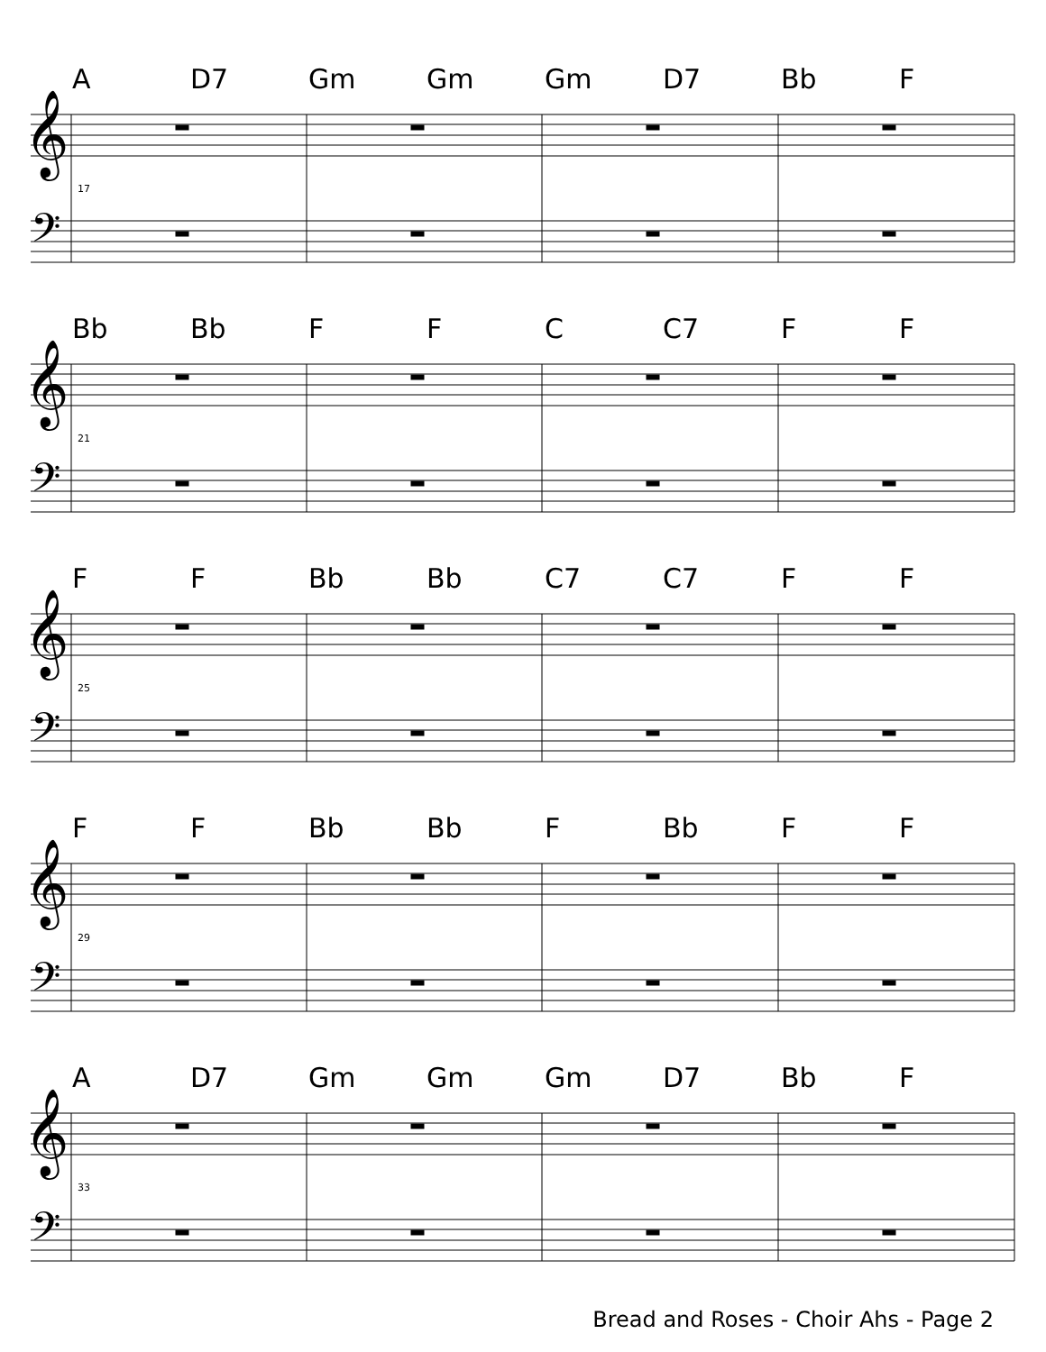A D7 Gm Gm Gm D7 Bb F
17
Bb Bb F F C C7 F F
21
F F Bb Bb C7 C7 F F
25
F F Bb Bb F Bb F F
29
A D7 Gm Gm Gm D7 Bb F
33
𝄞
𝄢
Bread and Roses - Choir Ahs - Page 2